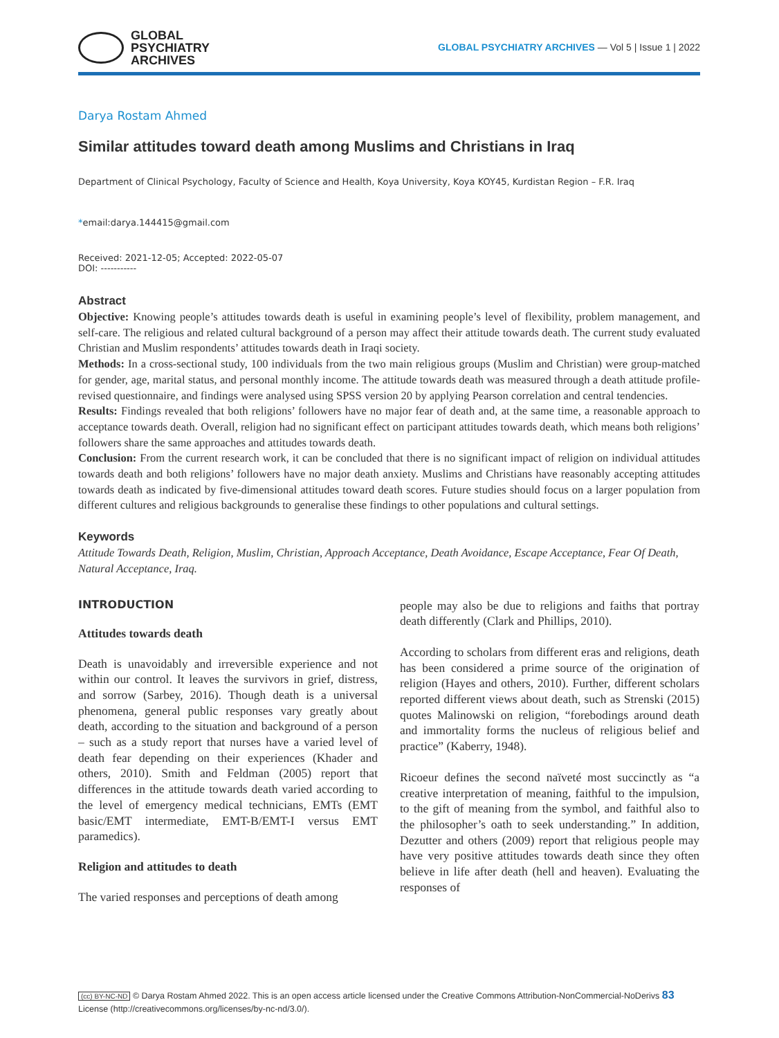GLOBAL
PSYCHIATRY
ARCHIVES
GLOBAL PSYCHIATRY ARCHIVES — Vol 5 | Issue 1 | 2022
Darya Rostam Ahmed
Similar attitudes toward death among Muslims and Christians in Iraq
Department of Clinical Psychology, Faculty of Science and Health, Koya University, Koya KOY45, Kurdistan Region – F.R. Iraq
*email:darya.144415@gmail.com
Received: 2021-12-05; Accepted: 2022-05-07
DOI: -----------
Abstract
Objective: Knowing people’s attitudes towards death is useful in examining people’s level of flexibility, problem management, and self-care. The religious and related cultural background of a person may affect their attitude towards death. The current study evaluated Christian and Muslim respondents’ attitudes towards death in Iraqi society.
Methods: In a cross-sectional study, 100 individuals from the two main religious groups (Muslim and Christian) were group-matched for gender, age, marital status, and personal monthly income. The attitude towards death was measured through a death attitude profile-revised questionnaire, and findings were analysed using SPSS version 20 by applying Pearson correlation and central tendencies.
Results: Findings revealed that both religions’ followers have no major fear of death and, at the same time, a reasonable approach to acceptance towards death. Overall, religion had no significant effect on participant attitudes towards death, which means both religions’ followers share the same approaches and attitudes towards death.
Conclusion: From the current research work, it can be concluded that there is no significant impact of religion on individual attitudes towards death and both religions’ followers have no major death anxiety. Muslims and Christians have reasonably accepting attitudes towards death as indicated by five-dimensional attitudes toward death scores. Future studies should focus on a larger population from different cultures and religious backgrounds to generalise these findings to other populations and cultural settings.
Keywords
Attitude Towards Death, Religion, Muslim, Christian, Approach Acceptance, Death Avoidance, Escape Acceptance, Fear Of Death, Natural Acceptance, Iraq.
INTRODUCTION
Attitudes towards death
Death is unavoidably and irreversible experience and not within our control. It leaves the survivors in grief, distress, and sorrow (Sarbey, 2016). Though death is a universal phenomena, general public responses vary greatly about death, according to the situation and background of a person – such as a study report that nurses have a varied level of death fear depending on their experiences (Khader and others, 2010). Smith and Feldman (2005) report that differences in the attitude towards death varied according to the level of emergency medical technicians, EMTs (EMT basic/EMT intermediate, EMT-B/EMT-I versus EMT paramedics).
Religion and attitudes to death
The varied responses and perceptions of death among
people may also be due to religions and faiths that portray death differently (Clark and Phillips, 2010).
According to scholars from different eras and religions, death has been considered a prime source of the origination of religion (Hayes and others, 2010). Further, different scholars reported different views about death, such as Strenski (2015) quotes Malinowski on religion, “forebodings around death and immortality forms the nucleus of religious belief and practice” (Kaberry, 1948).
Ricoeur defines the second naïveté most succinctly as “a creative interpretation of meaning, faithful to the impulsion, to the gift of meaning from the symbol, and faithful also to the philosopher’s oath to seek understanding.” In addition, Dezutter and others (2009) report that religious people may have very positive attitudes towards death since they often believe in life after death (hell and heaven). Evaluating the responses of
(cc) BY-NC-ND © Darya Rostam Ahmed 2022. This is an open access article licensed under the Creative Commons Attribution-NonCommercial-NoDerivs 83
License (http://creativecommons.org/licenses/by-nc-nd/3.0/).